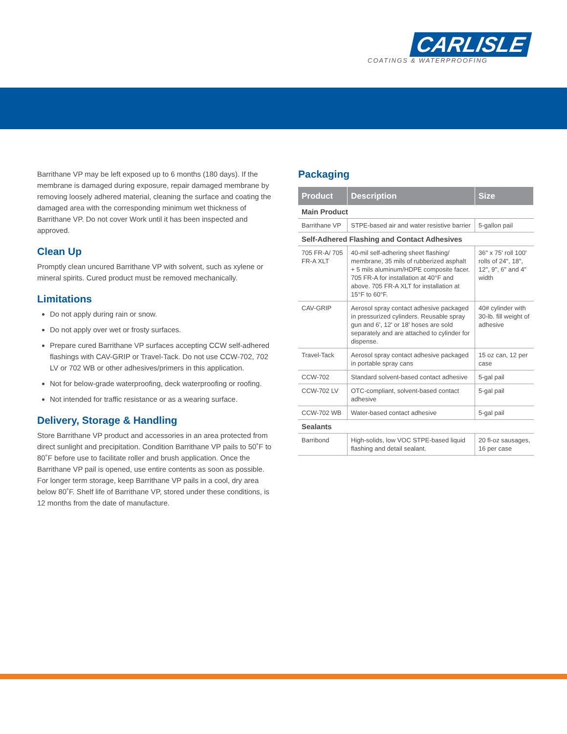CARLISLE
COATINGS & WATERPROOFING
Barrithane VP may be left exposed up to 6 months (180 days). If the membrane is damaged during exposure, repair damaged membrane by removing loosely adhered material, cleaning the surface and coating the damaged area with the corresponding minimum wet thickness of Barrithane VP. Do not cover Work until it has been inspected and approved.
Clean Up
Promptly clean uncured Barrithane VP with solvent, such as xylene or mineral spirits. Cured product must be removed mechanically.
Limitations
Do not apply during rain or snow.
Do not apply over wet or frosty surfaces.
Prepare cured Barrithane VP surfaces accepting CCW self-adhered flashings with CAV-GRIP or Travel-Tack. Do not use CCW-702, 702 LV or 702 WB or other adhesives/primers in this application.
Not for below-grade waterproofing, deck waterproofing or roofing.
Not intended for traffic resistance or as a wearing surface.
Delivery, Storage & Handling
Store Barrithane VP product and accessories in an area protected from direct sunlight and precipitation. Condition Barrithane VP pails to 50˚F to 80˚F before use to facilitate roller and brush application. Once the Barrithane VP pail is opened, use entire contents as soon as possible. For longer term storage, keep Barrithane VP pails in a cool, dry area below 80˚F. Shelf life of Barrithane VP, stored under these conditions, is 12 months from the date of manufacture.
Packaging
| Product | Description | Size |
| --- | --- | --- |
| Main Product | | |
| Barrithane VP | STPE-based air and water resistive barrier | 5-gallon pail |
| Self-Adhered Flashing and Contact Adhesives | | |
| 705 FR-A/ 705 FR-A XLT | 40-mil self-adhering sheet flashing/ membrane, 35 mils of rubberized asphalt + 5 mils aluminum/HDPE composite facer. 705 FR-A for installation at 40°F and above. 705 FR-A XLT for installation at 15°F to 60°F. | 36" x 75' roll 100' rolls of 24", 18", 12", 9", 6" and 4" width |
| CAV-GRIP | Aerosol spray contact adhesive packaged in pressurized cylinders. Reusable spray gun and 6', 12' or 18' hoses are sold separately and are attached to cylinder for dispense. | 40# cylinder with 30-lb. fill weight of adhesive |
| Travel-Tack | Aerosol spray contact adhesive packaged in portable spray cans | 15 oz can, 12 per case |
| CCW-702 | Standard solvent-based contact adhesive | 5-gal pail |
| CCW-702 LV | OTC-compliant, solvent-based contact adhesive | 5-gal pail |
| CCW-702 WB | Water-based contact adhesive | 5-gal pail |
| Sealants | | |
| Barribond | High-solids, low VOC STPE-based liquid flashing and detail sealant. | 20 fl-oz sausages, 16 per case |